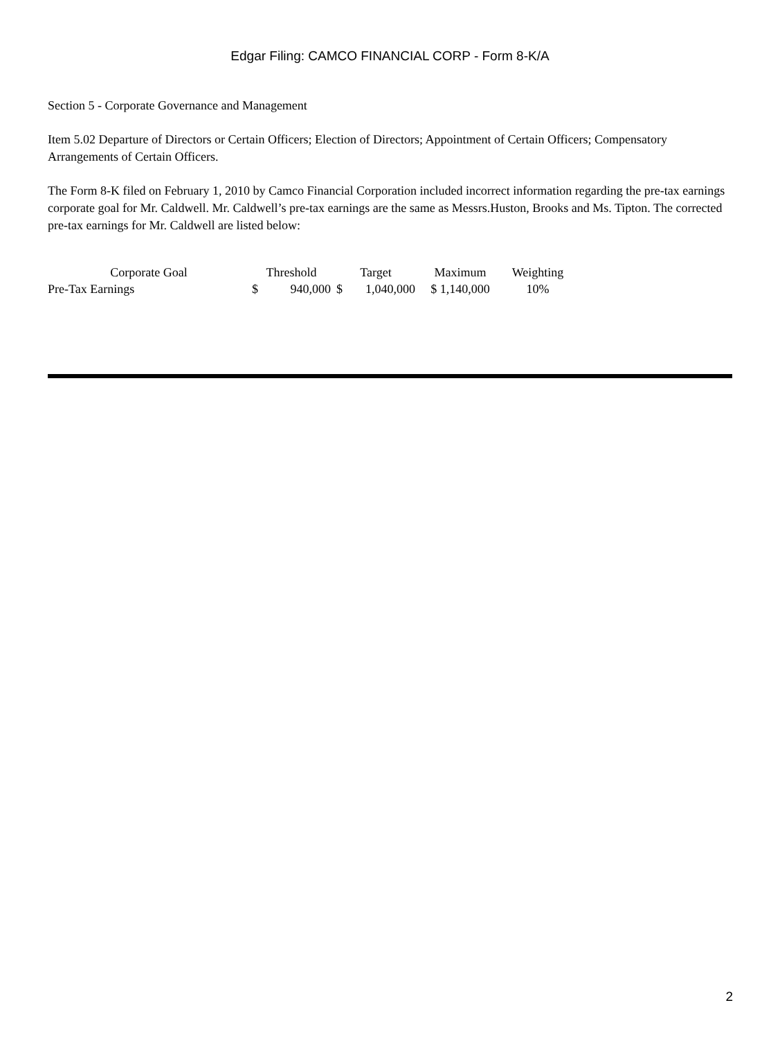Edgar Filing: CAMCO FINANCIAL CORP - Form 8-K/A
Section 5 - Corporate Governance and Management
Item 5.02 Departure of Directors or Certain Officers; Election of Directors; Appointment of Certain Officers; Compensatory Arrangements of Certain Officers.
The Form 8-K filed on February 1, 2010 by Camco Financial Corporation included incorrect information regarding the pre-tax earnings corporate goal for Mr. Caldwell. Mr. Caldwell’s pre-tax earnings are the same as Messrs.Huston, Brooks and Ms. Tipton. The corrected pre-tax earnings for Mr. Caldwell are listed below:
| Corporate Goal | Threshold | | Target | | Maximum | Weighting |
| --- | --- | --- | --- | --- | --- | --- |
| Pre-Tax Earnings | $ | 940,000 | $ | 1,040,000 | $ 1,140,000 | 10% |
2